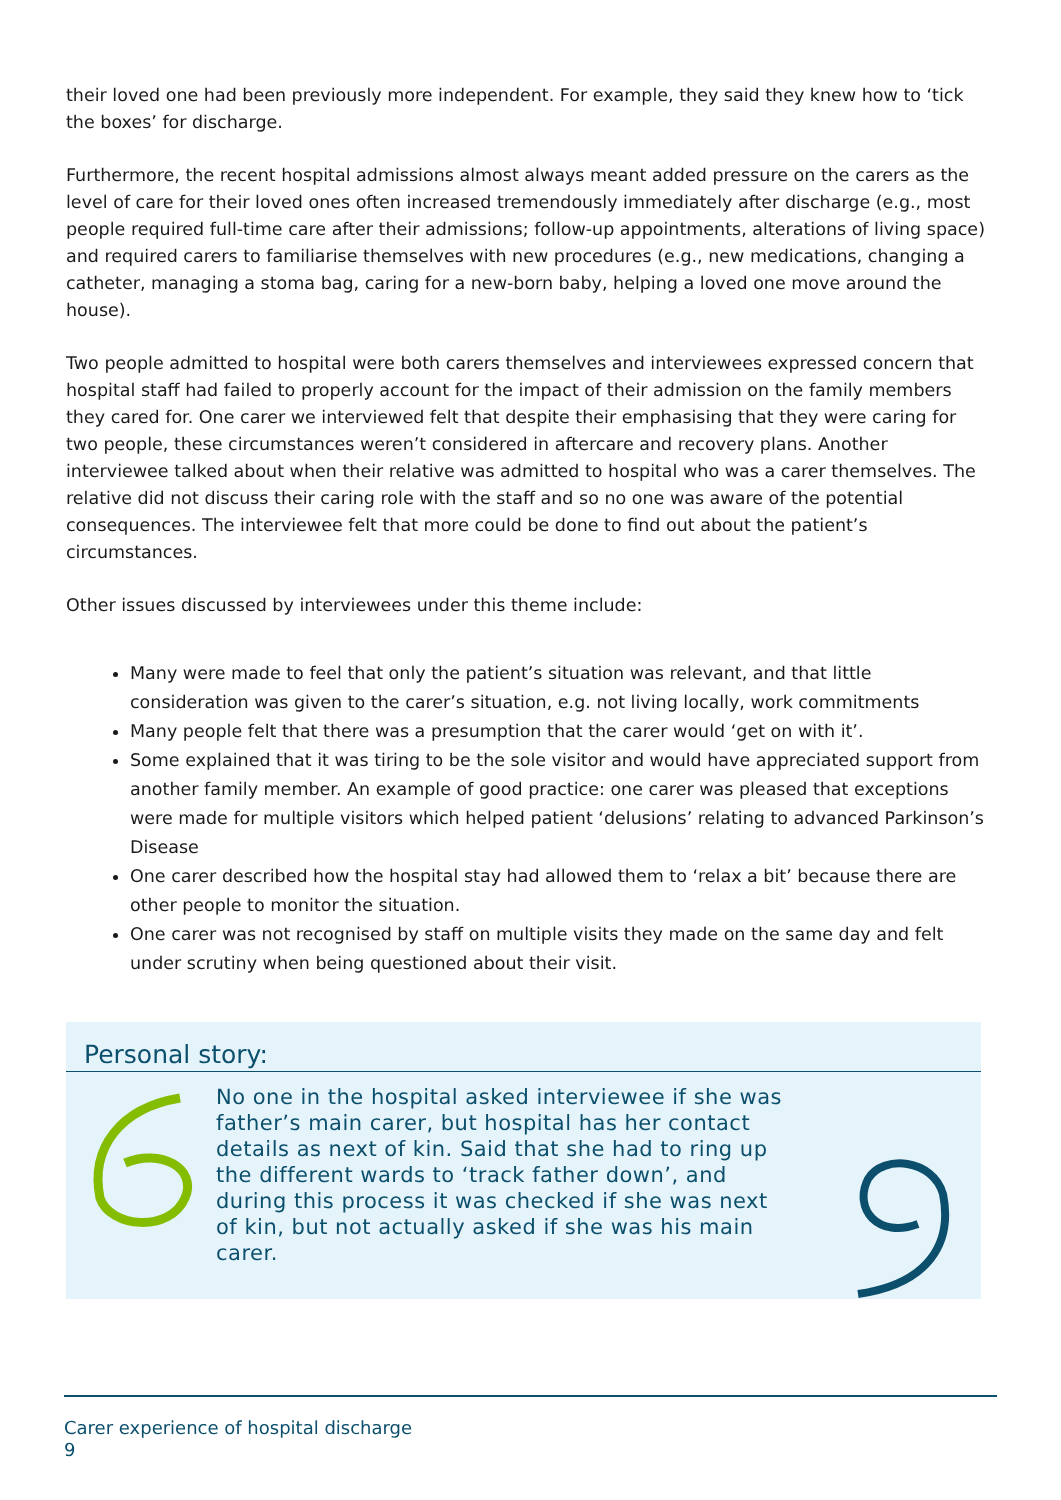their loved one had been previously more independent. For example, they said they knew how to ‘tick the boxes’ for discharge.
Furthermore, the recent hospital admissions almost always meant added pressure on the carers as the level of care for their loved ones often increased tremendously immediately after discharge (e.g., most people required full-time care after their admissions; follow-up appointments, alterations of living space) and required carers to familiarise themselves with new procedures (e.g., new medications, changing a catheter, managing a stoma bag, caring for a new-born baby, helping a loved one move around the house).
Two people admitted to hospital were both carers themselves and interviewees expressed concern that hospital staff had failed to properly account for the impact of their admission on the family members they cared for. One carer we interviewed felt that despite their emphasising that they were caring for two people, these circumstances weren’t considered in aftercare and recovery plans. Another interviewee talked about when their relative was admitted to hospital who was a carer themselves. The relative did not discuss their caring role with the staff and so no one was aware of the potential consequences. The interviewee felt that more could be done to find out about the patient’s circumstances.
Other issues discussed by interviewees under this theme include:
Many were made to feel that only the patient’s situation was relevant, and that little consideration was given to the carer’s situation, e.g. not living locally, work commitments
Many people felt that there was a presumption that the carer would ‘get on with it’.
Some explained that it was tiring to be the sole visitor and would have appreciated support from another family member. An example of good practice: one carer was pleased that exceptions were made for multiple visitors which helped patient ‘delusions’ relating to advanced Parkinson’s Disease
One carer described how the hospital stay had allowed them to ‘relax a bit’ because there are other people to monitor the situation.
One carer was not recognised by staff on multiple visits they made on the same day and felt under scrutiny when being questioned about their visit.
Personal story:
No one in the hospital asked interviewee if she was father’s main carer, but hospital has her contact details as next of kin. Said that she had to ring up the different wards to ‘track father down’, and during this process it was checked if she was next of kin, but not actually asked if she was his main carer.
Carer experience of hospital discharge
9